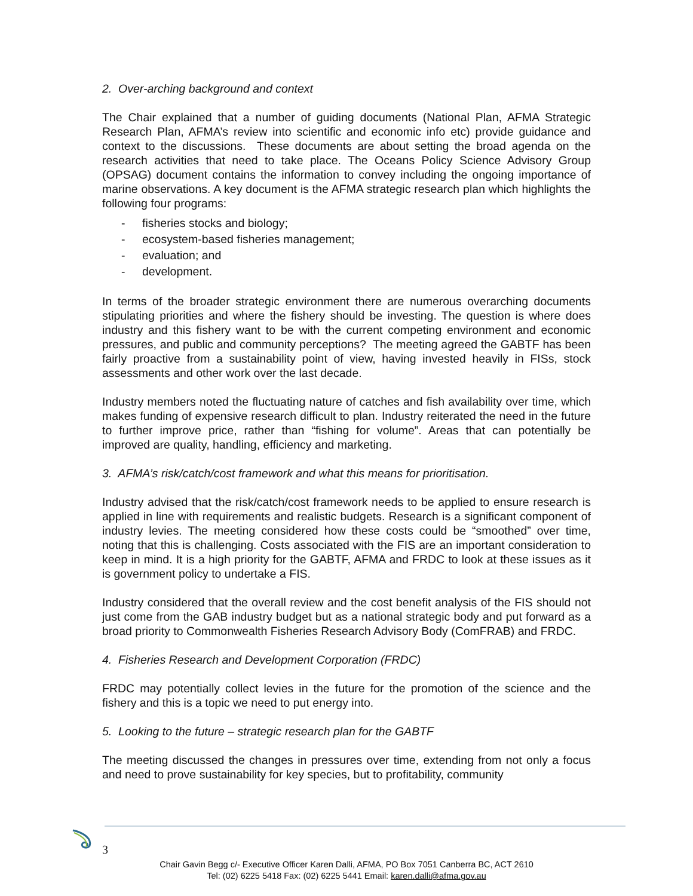2. Over-arching background and context
The Chair explained that a number of guiding documents (National Plan, AFMA Strategic Research Plan, AFMA’s review into scientific and economic info etc) provide guidance and context to the discussions. These documents are about setting the broad agenda on the research activities that need to take place. The Oceans Policy Science Advisory Group (OPSAG) document contains the information to convey including the ongoing importance of marine observations. A key document is the AFMA strategic research plan which highlights the following four programs:
- fisheries stocks and biology;
- ecosystem-based fisheries management;
- evaluation; and
- development.
In terms of the broader strategic environment there are numerous overarching documents stipulating priorities and where the fishery should be investing. The question is where does industry and this fishery want to be with the current competing environment and economic pressures, and public and community perceptions? The meeting agreed the GABTF has been fairly proactive from a sustainability point of view, having invested heavily in FISs, stock assessments and other work over the last decade.
Industry members noted the fluctuating nature of catches and fish availability over time, which makes funding of expensive research difficult to plan. Industry reiterated the need in the future to further improve price, rather than “fishing for volume”. Areas that can potentially be improved are quality, handling, efficiency and marketing.
3. AFMA’s risk/catch/cost framework and what this means for prioritisation.
Industry advised that the risk/catch/cost framework needs to be applied to ensure research is applied in line with requirements and realistic budgets. Research is a significant component of industry levies. The meeting considered how these costs could be “smoothed” over time, noting that this is challenging. Costs associated with the FIS are an important consideration to keep in mind. It is a high priority for the GABTF, AFMA and FRDC to look at these issues as it is government policy to undertake a FIS.
Industry considered that the overall review and the cost benefit analysis of the FIS should not just come from the GAB industry budget but as a national strategic body and put forward as a broad priority to Commonwealth Fisheries Research Advisory Body (ComFRAB) and FRDC.
4. Fisheries Research and Development Corporation (FRDC)
FRDC may potentially collect levies in the future for the promotion of the science and the fishery and this is a topic we need to put energy into.
5. Looking to the future – strategic research plan for the GABTF
The meeting discussed the changes in pressures over time, extending from not only a focus and need to prove sustainability for key species, but to profitability, community
3
Chair Gavin Begg c/- Executive Officer Karen Dalli, AFMA, PO Box 7051 Canberra BC, ACT 2610
Tel: (02) 6225 5418 Fax: (02) 6225 5441 Email: karen.dalli@afma.gov.au